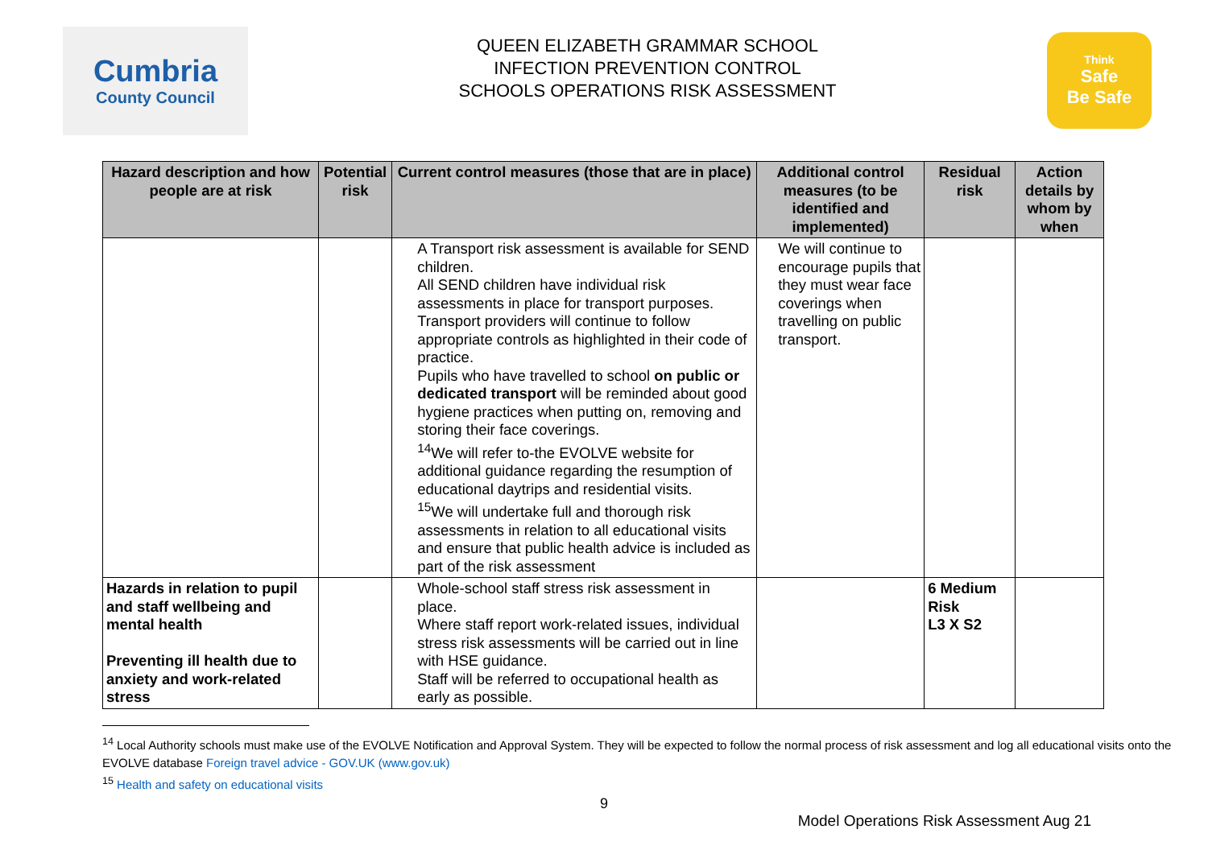Cumbria
County Council
QUEEN ELIZABETH GRAMMAR SCHOOL
INFECTION PREVENTION CONTROL
SCHOOLS OPERATIONS RISK ASSESSMENT
Think
Safe
Be Safe
| Hazard description and how people are at risk | Potential risk | Current control measures (those that are in place) | Additional control measures (to be identified and implemented) | Residual risk | Action details by whom by when |
| --- | --- | --- | --- | --- | --- |
| | | A Transport risk assessment is available for SEND children. All SEND children have individual risk assessments in place for transport purposes. Transport providers will continue to follow appropriate controls as highlighted in their code of practice. Pupils who have travelled to school on public or dedicated transport will be reminded about good hygiene practices when putting on, removing and storing their face coverings. <sup>14</sup> We will refer to-the EVOLVE website for additional guidance regarding the resumption of educational daytrips and residential visits. <sup>15</sup> We will undertake full and thorough risk assessments in relation to all educational visits and ensure that public health advice is included as part of the risk assessment | We will continue to encourage pupils that they must wear face coverings when travelling on public transport. | | |
| Hazards in relation to pupil and staff wellbeing and mental health Preventing ill health due to anxiety and work-related stress | | Whole-school staff stress risk assessment in place. Where staff report work-related issues, individual stress risk assessments will be carried out in line with HSE guidance. Staff will be referred to occupational health as early as possible. | | 6 Medium Risk L3 X S2 | |
<sup>14</sup> Local Authority schools must make use of the EVOLVE Notification and Approval System. They will be expected to follow the normal process of risk assessment and log all educational visits onto the EVOLVE database Foreign travel advice - GOV.UK (www.gov.uk)
<sup>15</sup> Health and safety on educational visits
9
Model Operations Risk Assessment Aug 21